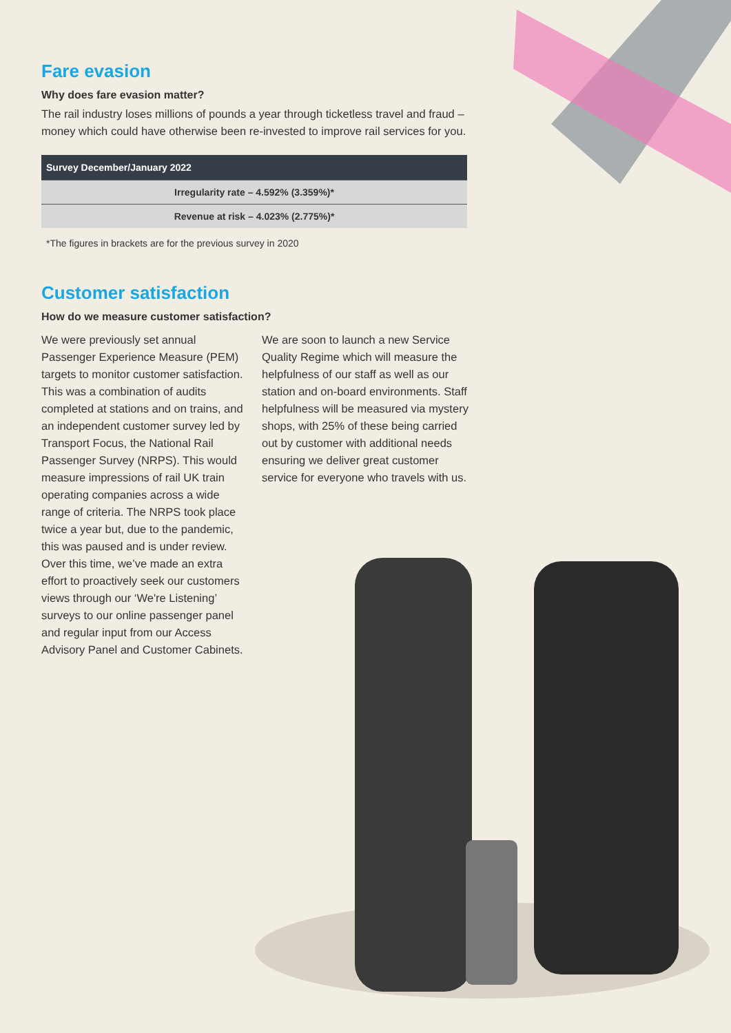Fare evasion
Why does fare evasion matter?
The rail industry loses millions of pounds a year through ticketless travel and fraud – money which could have otherwise been re-invested to improve rail services for you.
| Survey December/January 2022 |
| --- |
| Irregularity rate – 4.592% (3.359%)* |
| Revenue at risk – 4.023% (2.775%)* |
*The figures in brackets are for the previous survey in 2020
Customer satisfaction
How do we measure customer satisfaction?
We were previously set annual Passenger Experience Measure (PEM) targets to monitor customer satisfaction. This was a combination of audits completed at stations and on trains, and an independent customer survey led by Transport Focus, the National Rail Passenger Survey (NRPS). This would measure impressions of rail UK train operating companies across a wide range of criteria. The NRPS took place twice a year but, due to the pandemic, this was paused and is under review. Over this time, we’ve made an extra effort to proactively seek our customers views through our ‘We're Listening’ surveys to our online passenger panel and regular input from our Access Advisory Panel and Customer Cabinets.
We are soon to launch a new Service Quality Regime which will measure the helpfulness of our staff as well as our station and on-board environments. Staff helpfulness will be measured via mystery shops, with 25% of these being carried out by customer with additional needs ensuring we deliver great customer service for everyone who travels with us.